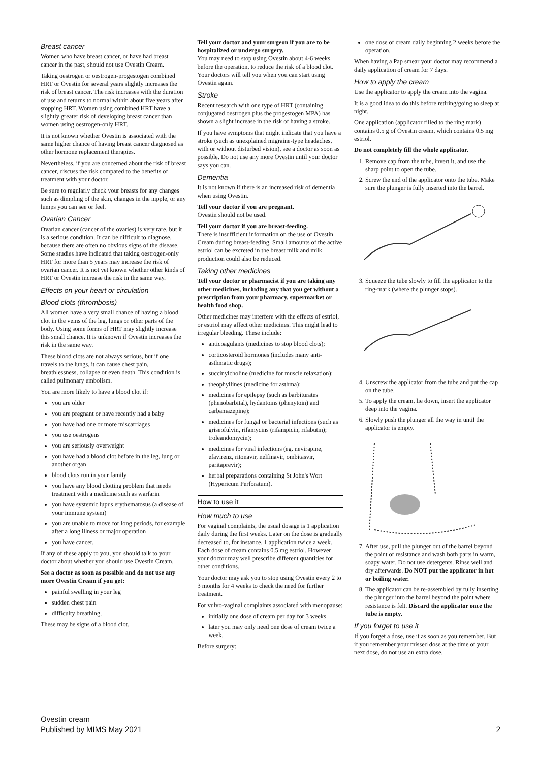Breast cancer
Women who have breast cancer, or have had breast cancer in the past, should not use Ovestin Cream.
Taking oestrogen or oestrogen-progestogen combined HRT or Ovestin for several years slightly increases the risk of breast cancer. The risk increases with the duration of use and returns to normal within about five years after stopping HRT. Women using combined HRT have a slightly greater risk of developing breast cancer than women using oestrogen-only HRT.
It is not known whether Ovestin is associated with the same higher chance of having breast cancer diagnosed as other hormone replacement therapies.
Nevertheless, if you are concerned about the risk of breast cancer, discuss the risk compared to the benefits of treatment with your doctor.
Be sure to regularly check your breasts for any changes such as dimpling of the skin, changes in the nipple, or any lumps you can see or feel.
Ovarian Cancer
Ovarian cancer (cancer of the ovaries) is very rare, but it is a serious condition. It can be difficult to diagnose, because there are often no obvious signs of the disease. Some studies have indicated that taking oestrogen-only HRT for more than 5 years may increase the risk of ovarian cancer. It is not yet known whether other kinds of HRT or Ovestin increase the risk in the same way.
Effects on your heart or circulation
Blood clots (thrombosis)
All women have a very small chance of having a blood clot in the veins of the leg, lungs or other parts of the body. Using some forms of HRT may slightly increase this small chance. It is unknown if Ovestin increases the risk in the same way.
These blood clots are not always serious, but if one travels to the lungs, it can cause chest pain, breathlessness, collapse or even death. This condition is called pulmonary embolism.
You are more likely to have a blood clot if:
you are older
you are pregnant or have recently had a baby
you have had one or more miscarriages
you use oestrogens
you are seriously overweight
you have had a blood clot before in the leg, lung or another organ
blood clots run in your family
you have any blood clotting problem that needs treatment with a medicine such as warfarin
you have systemic lupus erythematosus (a disease of your immune system)
you are unable to move for long periods, for example after a long illness or major operation
you have cancer.
If any of these apply to you, you should talk to your doctor about whether you should use Ovestin Cream.
See a doctor as soon as possible and do not use any more Ovestin Cream if you get:
painful swelling in your leg
sudden chest pain
difficulty breathing,
These may be signs of a blood clot.
Tell your doctor and your surgeon if you are to be hospitalized or undergo surgery.
You may need to stop using Ovestin about 4-6 weeks before the operation, to reduce the risk of a blood clot. Your doctors will tell you when you can start using Ovestin again.
Stroke
Recent research with one type of HRT (containing conjugated oestrogen plus the progestogen MPA) has shown a slight increase in the risk of having a stroke.
If you have symptoms that might indicate that you have a stroke (such as unexplained migraine-type headaches, with or without disturbed vision), see a doctor as soon as possible. Do not use any more Ovestin until your doctor says you can.
Dementia
It is not known if there is an increased risk of dementia when using Ovestin.
Tell your doctor if you are pregnant.
Ovestin should not be used.
Tell your doctor if you are breast-feeding.
There is insufficient information on the use of Ovestin Cream during breast-feeding. Small amounts of the active estriol can be excreted in the breast milk and milk production could also be reduced.
Taking other medicines
Tell your doctor or pharmacist if you are taking any other medicines, including any that you get without a prescription from your pharmacy, supermarket or health food shop.
Other medicines may interfere with the effects of estriol, or estriol may affect other medicines. This might lead to irregular bleeding. These include:
anticoagulants (medicines to stop blood clots);
corticosteroid hormones (includes many anti-asthmatic drugs);
succinylcholine (medicine for muscle relaxation);
theophyllines (medicine for asthma);
medicines for epilepsy (such as barbiturates (phenobarbital), hydantoins (phenytoin) and carbamazepine);
medicines for fungal or bacterial infections (such as griseofulvin, rifamycins (rifampicin, rifabutin); troleandomycin);
medicines for viral infections (eg. nevirapine, efavirenz, ritonavir, nelfinavir, ombitasvir, paritaprevir);
herbal preparations containing St John's Wort (Hypericum Perforatum).
How to use it
How much to use
For vaginal complaints, the usual dosage is 1 application daily during the first weeks. Later on the dose is gradually decreased to, for instance, 1 application twice a week. Each dose of cream contains 0.5 mg estriol. However your doctor may well prescribe different quantities for other conditions.
Your doctor may ask you to stop using Ovestin every 2 to 3 months for 4 weeks to check the need for further treatment.
For vulvo-vaginal complaints associated with menopause:
initially one dose of cream per day for 3 weeks
later you may only need one dose of cream twice a week.
Before surgery:
one dose of cream daily beginning 2 weeks before the operation.
When having a Pap smear your doctor may recommend a daily application of cream for 7 days.
How to apply the cream
Use the applicator to apply the cream into the vagina.
It is a good idea to do this before retiring/going to sleep at night.
One application (applicator filled to the ring mark) contains 0.5 g of Ovestin cream, which contains 0.5 mg estriol.
Do not completely fill the whole applicator.
1. Remove cap from the tube, invert it, and use the sharp point to open the tube.
2. Screw the end of the applicator onto the tube. Make sure the plunger is fully inserted into the barrel.
3. Squeeze the tube slowly to fill the applicator to the ring-mark (where the plunger stops).
4. Unscrew the applicator from the tube and put the cap on the tube.
5. To apply the cream, lie down, insert the applicator deep into the vagina.
6. Slowly push the plunger all the way in until the applicator is empty.
7. After use, pull the plunger out of the barrel beyond the point of resistance and wash both parts in warm, soapy water. Do not use detergents. Rinse well and dry afterwards. Do NOT put the applicator in hot or boiling water.
8. The applicator can be re-assembled by fully inserting the plunger into the barrel beyond the point where resistance is felt. Discard the applicator once the tube is empty.
If you forget to use it
If you forget a dose, use it as soon as you remember. But if you remember your missed dose at the time of your next dose, do not use an extra dose.
Ovestin cream
Published by MIMS May 2021
2